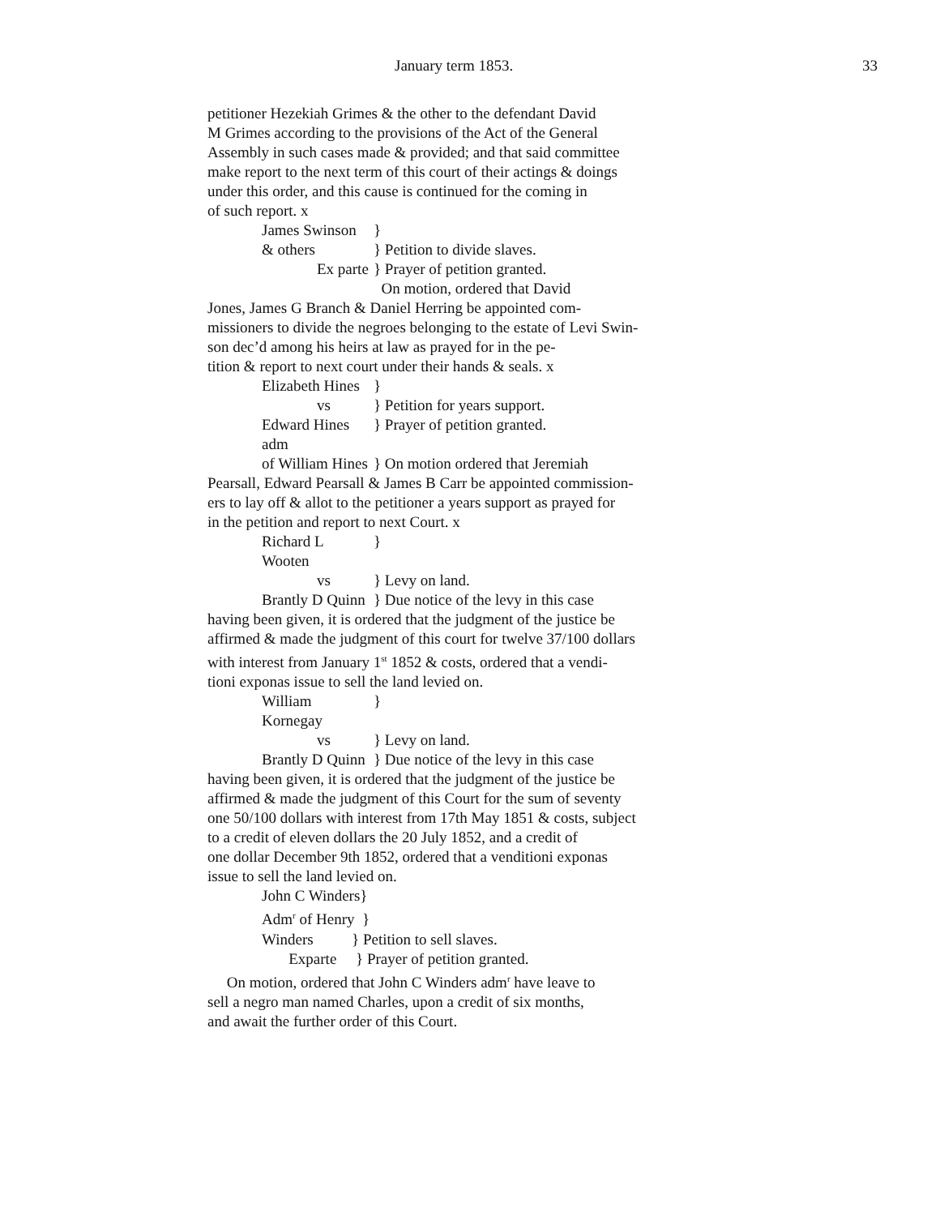January term 1853. 33
petitioner Hezekiah Grimes & the other to the defendant David
M Grimes according to the provisions of the Act of the General
Assembly in such cases made & provided; and that said committee
make report to the next term of this court of their actings & doings
under this order, and this cause is continued for the coming in
of such report. x
James Swinson }
& others } Petition to divide slaves.
Ex parte } Prayer of petition granted.
On motion, ordered that David
Jones, James G Branch & Daniel Herring be appointed com-
missioners to divide the negroes belonging to the estate of Levi Swin-
son dec’d among his heirs at law as prayed for in the pe-
tition & report to next court under their hands & seals. x
Elizabeth Hines }
vs } Petition for years support.
Edward Hines adm } Prayer of petition granted.
of William Hines } On motion ordered that Jeremiah
Pearsall, Edward Pearsall & James B Carr be appointed commission-
ers to lay off & allot to the petitioner a years support as prayed for
in the petition and report to next Court. x
Richard L Wooten }
vs } Levy on land.
Brantly D Quinn } Due notice of the levy in this case
having been given, it is ordered that the judgment of the justice be
affirmed & made the judgment of this court for twelve 37/100 dollars
with interest from January 1<sup>st</sup> 1852 & costs, ordered that a vendi-
tioni exponas issue to sell the land levied on.
William Kornegay }
vs } Levy on land.
Brantly D Quinn } Due notice of the levy in this case
having been given, it is ordered that the judgment of the justice be
affirmed & made the judgment of this Court for the sum of seventy
one 50/100 dollars with interest from 17th May 1851 & costs, subject
to a credit of eleven dollars the 20 July 1852, and a credit of
one dollar December 9th 1852, ordered that a venditioni exponas
issue to sell the land levied on.
John C Winders}
Adm<sup>r</sup> of Henry }
Winders } Petition to sell slaves.
Exparte } Prayer of petition granted.
On motion, ordered that John C Winders adm<sup>r</sup> have leave to
sell a negro man named Charles, upon a credit of six months,
and await the further order of this Court.